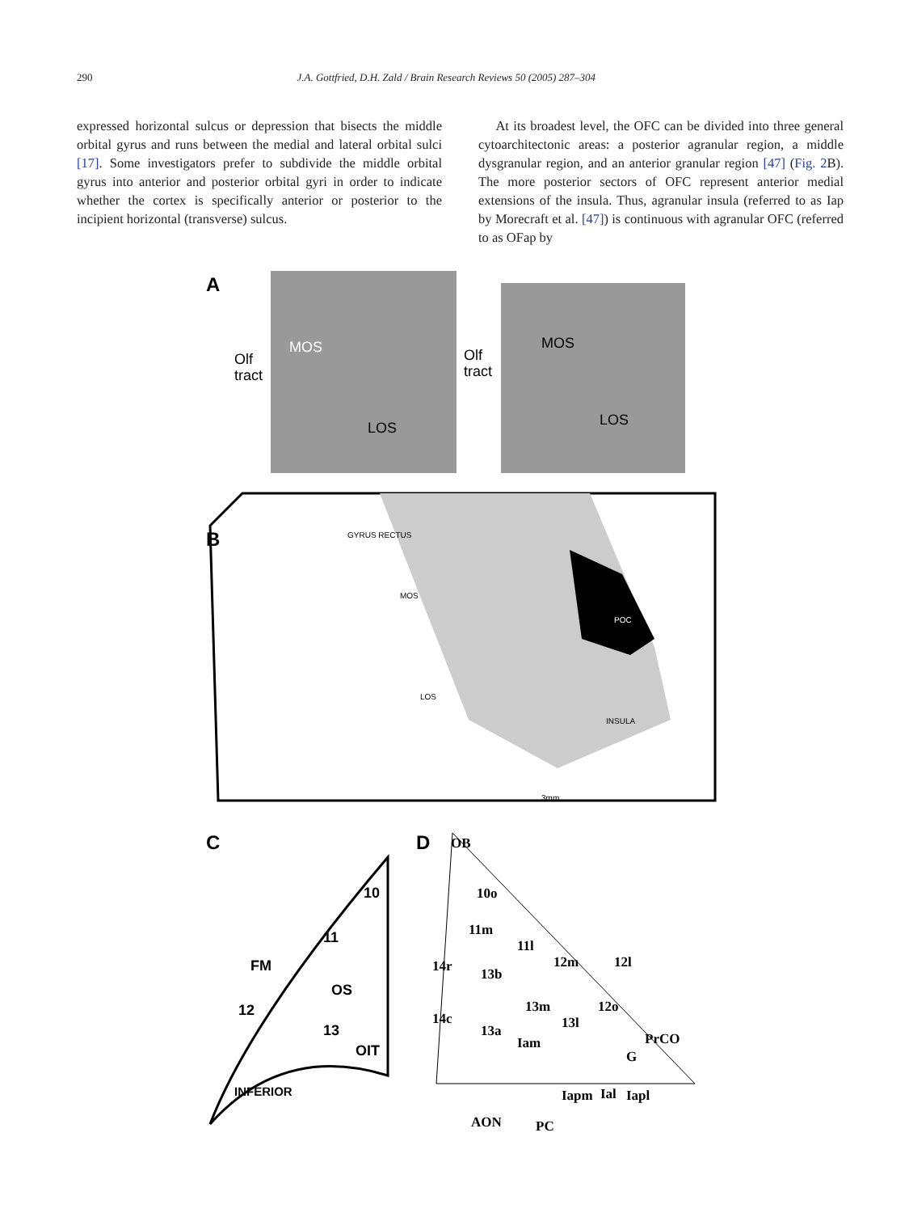290 J.A. Gottfried, D.H. Zald / Brain Research Reviews 50 (2005) 287–304
expressed horizontal sulcus or depression that bisects the middle orbital gyrus and runs between the medial and lateral orbital sulci [17]. Some investigators prefer to subdivide the middle orbital gyrus into anterior and posterior orbital gyri in order to indicate whether the cortex is specifically anterior or posterior to the incipient horizontal (transverse) sulcus.
At its broadest level, the OFC can be divided into three general cytoarchitectonic areas: a posterior agranular region, a middle dysgranular region, and an anterior granular region [47] (Fig. 2 B). The more posterior sectors of OFC represent anterior medial extensions of the insula. Thus, agranular insula (referred to as Iap by Morecraft et al. [47]) is continuous with agranular OFC (referred to as OFap by
A
Olf
tract
MOS
LOS
Olf
tract
MOS
LOS
B
GYRUS RECTUS
MOS
LOS
POC
INSULA
3mm
C
D
10
11
12
13
FM
OS
OIT
INFERIOR
OB
10o
11m
11l
14r
13b
12m
12l
13m
12o
14c
13a
13l
Iam
PrCO
G
Iapm
Ial
Iapl
AON
PC